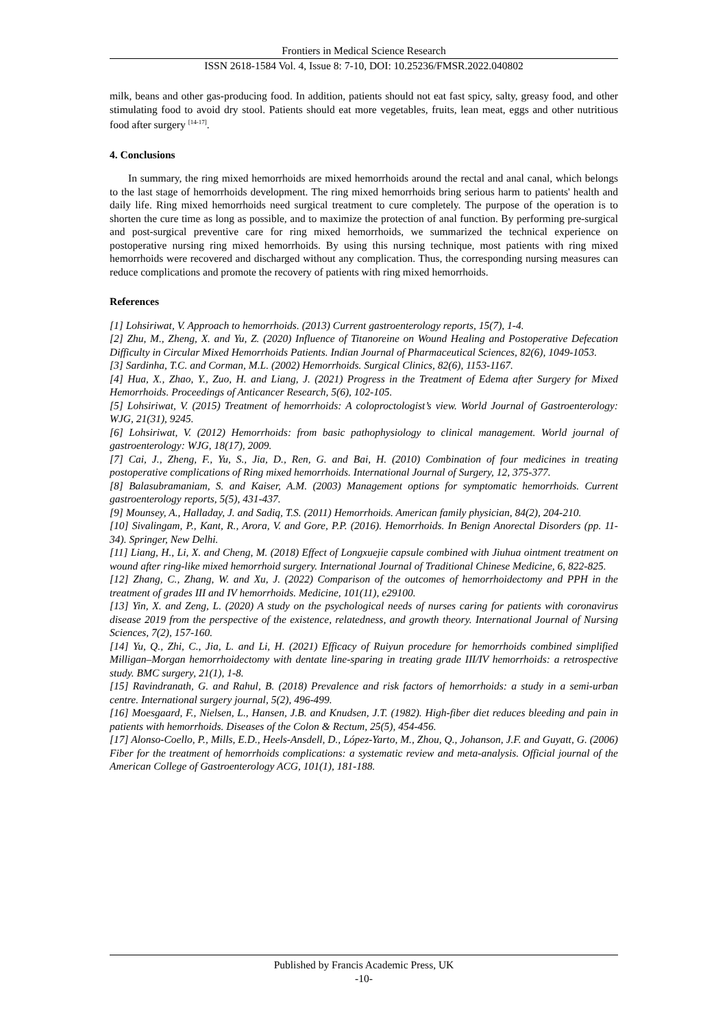Frontiers in Medical Science Research
ISSN 2618-1584 Vol. 4, Issue 8: 7-10, DOI: 10.25236/FMSR.2022.040802
milk, beans and other gas-producing food. In addition, patients should not eat fast spicy, salty, greasy food, and other stimulating food to avoid dry stool. Patients should eat more vegetables, fruits, lean meat, eggs and other nutritious food after surgery <sup>[14-17]</sup>.
4. Conclusions
In summary, the ring mixed hemorrhoids are mixed hemorrhoids around the rectal and anal canal, which belongs to the last stage of hemorrhoids development. The ring mixed hemorrhoids bring serious harm to patients' health and daily life. Ring mixed hemorrhoids need surgical treatment to cure completely. The purpose of the operation is to shorten the cure time as long as possible, and to maximize the protection of anal function. By performing pre-surgical and post-surgical preventive care for ring mixed hemorrhoids, we summarized the technical experience on postoperative nursing ring mixed hemorrhoids. By using this nursing technique, most patients with ring mixed hemorrhoids were recovered and discharged without any complication. Thus, the corresponding nursing measures can reduce complications and promote the recovery of patients with ring mixed hemorrhoids.
References
[1] Lohsiriwat, V. Approach to hemorrhoids. (2013) Current gastroenterology reports, 15(7), 1-4.
[2] Zhu, M., Zheng, X. and Yu, Z. (2020) Influence of Titanoreine on Wound Healing and Postoperative Defecation Difficulty in Circular Mixed Hemorrhoids Patients. Indian Journal of Pharmaceutical Sciences, 82(6), 1049-1053.
[3] Sardinha, T.C. and Corman, M.L. (2002) Hemorrhoids. Surgical Clinics, 82(6), 1153-1167.
[4] Hua, X., Zhao, Y., Zuo, H. and Liang, J. (2021) Progress in the Treatment of Edema after Surgery for Mixed Hemorrhoids. Proceedings of Anticancer Research, 5(6), 102-105.
[5] Lohsiriwat, V. (2015) Treatment of hemorrhoids: A coloproctologist’s view. World Journal of Gastroenterology: WJG, 21(31), 9245.
[6] Lohsiriwat, V. (2012) Hemorrhoids: from basic pathophysiology to clinical management. World journal of gastroenterology: WJG, 18(17), 2009.
[7] Cai, J., Zheng, F., Yu, S., Jia, D., Ren, G. and Bai, H. (2010) Combination of four medicines in treating postoperative complications of Ring mixed hemorrhoids. International Journal of Surgery, 12, 375-377.
[8] Balasubramaniam, S. and Kaiser, A.M. (2003) Management options for symptomatic hemorrhoids. Current gastroenterology reports, 5(5), 431-437.
[9] Mounsey, A., Halladay, J. and Sadiq, T.S. (2011) Hemorrhoids. American family physician, 84(2), 204-210.
[10] Sivalingam, P., Kant, R., Arora, V. and Gore, P.P. (2016). Hemorrhoids. In Benign Anorectal Disorders (pp. 11-34). Springer, New Delhi.
[11] Liang, H., Li, X. and Cheng, M. (2018) Effect of Longxuejie capsule combined with Jiuhua ointment treatment on wound after ring-like mixed hemorrhoid surgery. International Journal of Traditional Chinese Medicine, 6, 822-825.
[12] Zhang, C., Zhang, W. and Xu, J. (2022) Comparison of the outcomes of hemorrhoidectomy and PPH in the treatment of grades III and IV hemorrhoids. Medicine, 101(11), e29100.
[13] Yin, X. and Zeng, L. (2020) A study on the psychological needs of nurses caring for patients with coronavirus disease 2019 from the perspective of the existence, relatedness, and growth theory. International Journal of Nursing Sciences, 7(2), 157-160.
[14] Yu, Q., Zhi, C., Jia, L. and Li, H. (2021) Efficacy of Ruiyun procedure for hemorrhoids combined simplified Milligan–Morgan hemorrhoidectomy with dentate line-sparing in treating grade III/IV hemorrhoids: a retrospective study. BMC surgery, 21(1), 1-8.
[15] Ravindranath, G. and Rahul, B. (2018) Prevalence and risk factors of hemorrhoids: a study in a semi-urban centre. International surgery journal, 5(2), 496-499.
[16] Moesgaard, F., Nielsen, L., Hansen, J.B. and Knudsen, J.T. (1982). High-fiber diet reduces bleeding and pain in patients with hemorrhoids. Diseases of the Colon & Rectum, 25(5), 454-456.
[17] Alonso-Coello, P., Mills, E.D., Heels-Ansdell, D., López-Yarto, M., Zhou, Q., Johanson, J.F. and Guyatt, G. (2006) Fiber for the treatment of hemorrhoids complications: a systematic review and meta-analysis. Official journal of the American College of Gastroenterology ACG, 101(1), 181-188.
Published by Francis Academic Press, UK
-10-